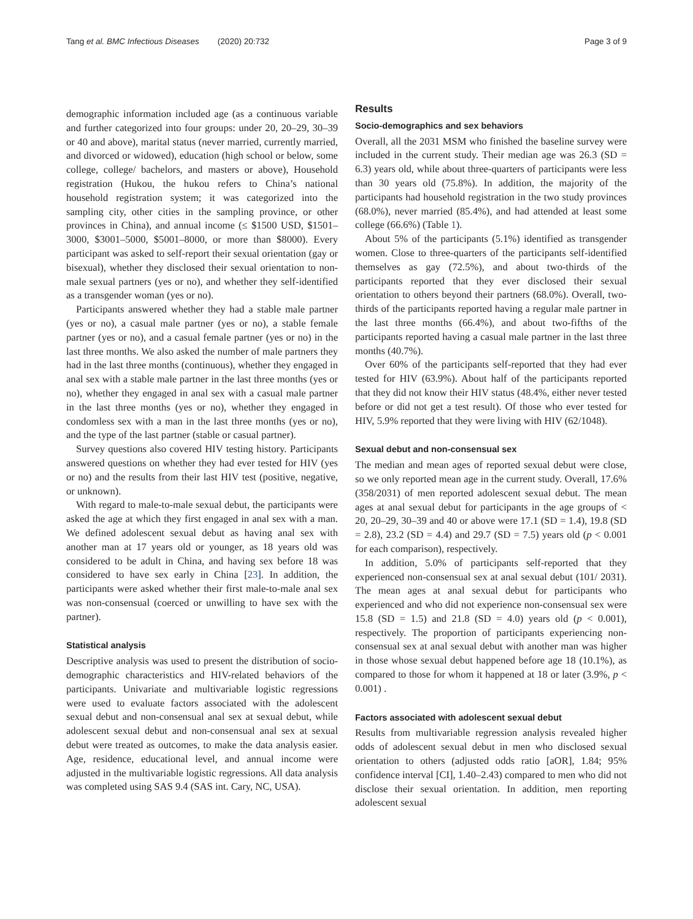Tang et al. BMC Infectious Diseases (2020) 20:732 Page 3 of 9
demographic information included age (as a continuous variable and further categorized into four groups: under 20, 20–29, 30–39 or 40 and above), marital status (never married, currently married, and divorced or widowed), education (high school or below, some college, college/ bachelors, and masters or above), Household registration (Hukou, the hukou refers to China’s national household registration system; it was categorized into the sampling city, other cities in the sampling province, or other provinces in China), and annual income (≤ $1500 USD, $1501–3000, $3001–5000, $5001–8000, or more than $8000). Every participant was asked to self-report their sexual orientation (gay or bisexual), whether they disclosed their sexual orientation to non-male sexual partners (yes or no), and whether they self-identified as a transgender woman (yes or no).
Participants answered whether they had a stable male partner (yes or no), a casual male partner (yes or no), a stable female partner (yes or no), and a casual female partner (yes or no) in the last three months. We also asked the number of male partners they had in the last three months (continuous), whether they engaged in anal sex with a stable male partner in the last three months (yes or no), whether they engaged in anal sex with a casual male partner in the last three months (yes or no), whether they engaged in condomless sex with a man in the last three months (yes or no), and the type of the last partner (stable or casual partner).
Survey questions also covered HIV testing history. Participants answered questions on whether they had ever tested for HIV (yes or no) and the results from their last HIV test (positive, negative, or unknown).
With regard to male-to-male sexual debut, the participants were asked the age at which they first engaged in anal sex with a man. We defined adolescent sexual debut as having anal sex with another man at 17 years old or younger, as 18 years old was considered to be adult in China, and having sex before 18 was considered to have sex early in China [23]. In addition, the participants were asked whether their first male-to-male anal sex was non-consensual (coerced or unwilling to have sex with the partner).
Statistical analysis
Descriptive analysis was used to present the distribution of socio-demographic characteristics and HIV-related behaviors of the participants. Univariate and multivariable logistic regressions were used to evaluate factors associated with the adolescent sexual debut and non-consensual anal sex at sexual debut, while adolescent sexual debut and non-consensual anal sex at sexual debut were treated as outcomes, to make the data analysis easier. Age, residence, educational level, and annual income were adjusted in the multivariable logistic regressions. All data analysis was completed using SAS 9.4 (SAS int. Cary, NC, USA).
Results
Socio-demographics and sex behaviors
Overall, all the 2031 MSM who finished the baseline survey were included in the current study. Their median age was 26.3 (SD = 6.3) years old, while about three-quarters of participants were less than 30 years old (75.8%). In addition, the majority of the participants had household registration in the two study provinces (68.0%), never married (85.4%), and had attended at least some college (66.6%) (Table 1).
About 5% of the participants (5.1%) identified as transgender women. Close to three-quarters of the participants self-identified themselves as gay (72.5%), and about two-thirds of the participants reported that they ever disclosed their sexual orientation to others beyond their partners (68.0%). Overall, two-thirds of the participants reported having a regular male partner in the last three months (66.4%), and about two-fifths of the participants reported having a casual male partner in the last three months (40.7%).
Over 60% of the participants self-reported that they had ever tested for HIV (63.9%). About half of the participants reported that they did not know their HIV status (48.4%, either never tested before or did not get a test result). Of those who ever tested for HIV, 5.9% reported that they were living with HIV (62/1048).
Sexual debut and non-consensual sex
The median and mean ages of reported sexual debut were close, so we only reported mean age in the current study. Overall, 17.6% (358/2031) of men reported adolescent sexual debut. The mean ages at anal sexual debut for participants in the age groups of < 20, 20–29, 30–39 and 40 or above were 17.1 (SD = 1.4), 19.8 (SD = 2.8), 23.2 (SD = 4.4) and 29.7 (SD = 7.5) years old (p < 0.001 for each comparison), respectively.
In addition, 5.0% of participants self-reported that they experienced non-consensual sex at anal sexual debut (101/ 2031). The mean ages at anal sexual debut for participants who experienced and who did not experience non-consensual sex were 15.8 (SD = 1.5) and 21.8 (SD = 4.0) years old (p < 0.001), respectively. The proportion of participants experiencing non-consensual sex at anal sexual debut with another man was higher in those whose sexual debut happened before age 18 (10.1%), as compared to those for whom it happened at 18 or later (3.9%, p < 0.001) .
Factors associated with adolescent sexual debut
Results from multivariable regression analysis revealed higher odds of adolescent sexual debut in men who disclosed sexual orientation to others (adjusted odds ratio [aOR], 1.84; 95% confidence interval [CI], 1.40–2.43) compared to men who did not disclose their sexual orientation. In addition, men reporting adolescent sexual